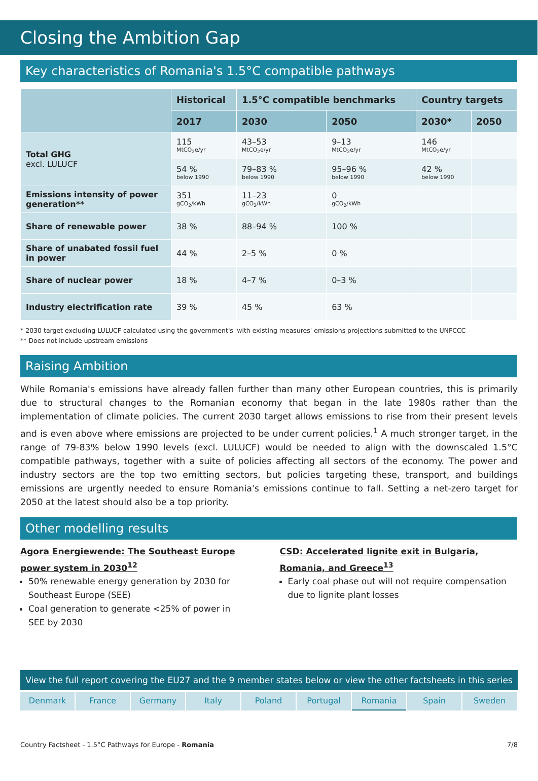Closing the Ambition Gap
Key characteristics of Romania's 1.5°C compatible pathways
| | Historical | 1.5°C compatible benchmarks | | Country targets | |
| --- | --- | --- | --- | --- | --- |
| | 2017 | 2030 | 2050 | 2030* | 2050 |
| Total GHG excl. LULUCF | 115 MtCO<sub>2</sub>e/yr | 43–53 MtCO<sub>2</sub>e/yr | 9–13 MtCO<sub>2</sub>e/yr | 146 MtCO<sub>2</sub>e/yr | |
| | 54 % below 1990 | 79–83 % below 1990 | 95–96 % below 1990 | 42 % below 1990 | |
| Emissions intensity of power generation** | 351 gCO<sub>2</sub>/kWh | 11–23 gCO<sub>2</sub>/kWh | 0 gCO<sub>2</sub>/kWh | | |
| Share of renewable power | 38 % | 88–94 % | 100 % | | |
| Share of unabated fossil fuel in power | 44 % | 2–5 % | 0 % | | |
| Share of nuclear power | 18 % | 4–7 % | 0–3 % | | |
| Industry electrification rate | 39 % | 45 % | 63 % | | |
* 2030 target excluding LULUCF calculated using the government's 'with existing measures' emissions projections submitted to the UNFCCC
** Does not include upstream emissions
Raising Ambition
While Romania's emissions have already fallen further than many other European countries, this is primarily due to structural changes to the Romanian economy that began in the late 1980s rather than the implementation of climate policies. The current 2030 target allows emissions to rise from their present levels and is even above where emissions are projected to be under current policies.<sup>1</sup> A much stronger target, in the range of 79-83% below 1990 levels (excl. LULUCF) would be needed to align with the downscaled 1.5°C compatible pathways, together with a suite of policies affecting all sectors of the economy. The power and industry sectors are the top two emitting sectors, but policies targeting these, transport, and buildings emissions are urgently needed to ensure Romania's emissions continue to fall. Setting a net-zero target for 2050 at the latest should also be a top priority.
Other modelling results
Agora Energiewende: The Southeast Europe power system in 2030<sup>12</sup>
50% renewable energy generation by 2030 for Southeast Europe (SEE)
Coal generation to generate <25% of power in SEE by 2030
CSD: Accelerated lignite exit in Bulgaria, Romania, and Greece<sup>13</sup>
Early coal phase out will not require compensation due to lignite plant losses
View the full report covering the EU27 and the 9 member states below or view the other factsheets in this series
Denmark France Germany Italy Poland Portugal Romania Spain Sweden
Country Factsheet - 1.5°C Pathways for Europe - Romania 7/8